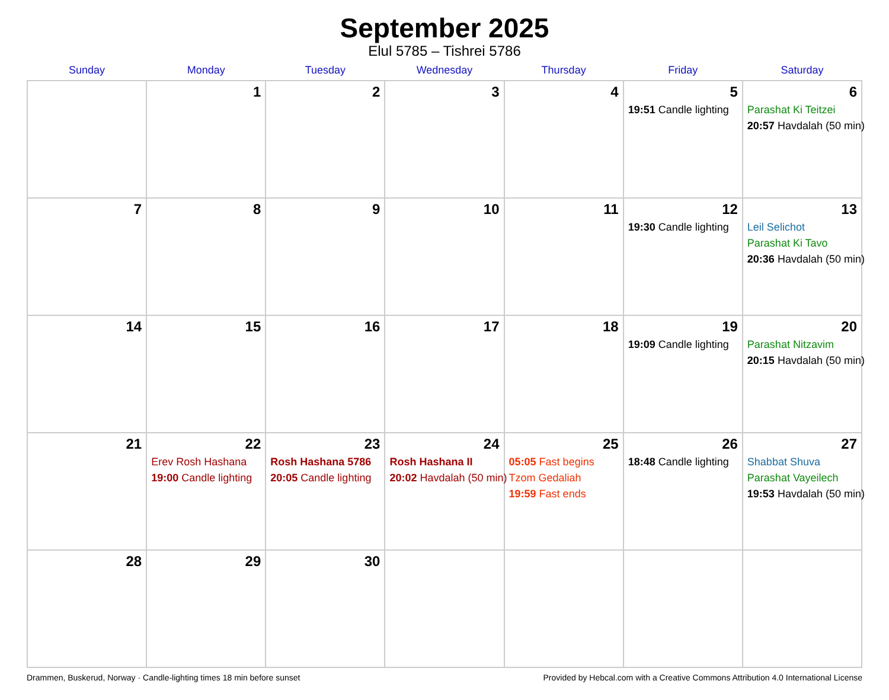September 2025
Elul 5785 – Tishrei 5786
| Sunday | Monday | Tuesday | Wednesday | Thursday | Friday | Saturday |
| --- | --- | --- | --- | --- | --- | --- |
| | 1 | 2 | 3 | 4 | 5 19:51 Candle lighting | 6 Parashat Ki Teitzei 20:57 Havdalah (50 min) |
| 7 | 8 | 9 | 10 | 11 | 12 19:30 Candle lighting | 13 Leil Selichot Parashat Ki Tavo 20:36 Havdalah (50 min) |
| 14 | 15 | 16 | 17 | 18 | 19 19:09 Candle lighting | 20 Parashat Nitzavim 20:15 Havdalah (50 min) |
| 21 | 22 Erev Rosh Hashana 19:00 Candle lighting | 23 Rosh Hashana 5786 20:05 Candle lighting | 24 Rosh Hashana II 20:02 Havdalah (50 min) | 25 05:05 Fast begins Tzom Gedaliah 19:59 Fast ends | 26 18:48 Candle lighting | 27 Shabbat Shuva Parashat Vayeilech 19:53 Havdalah (50 min) |
| 28 | 29 | 30 | | | | |
Drammen, Buskerud, Norway · Candle-lighting times 18 min before sunset Provided by Hebcal.com with a Creative Commons Attribution 4.0 International License